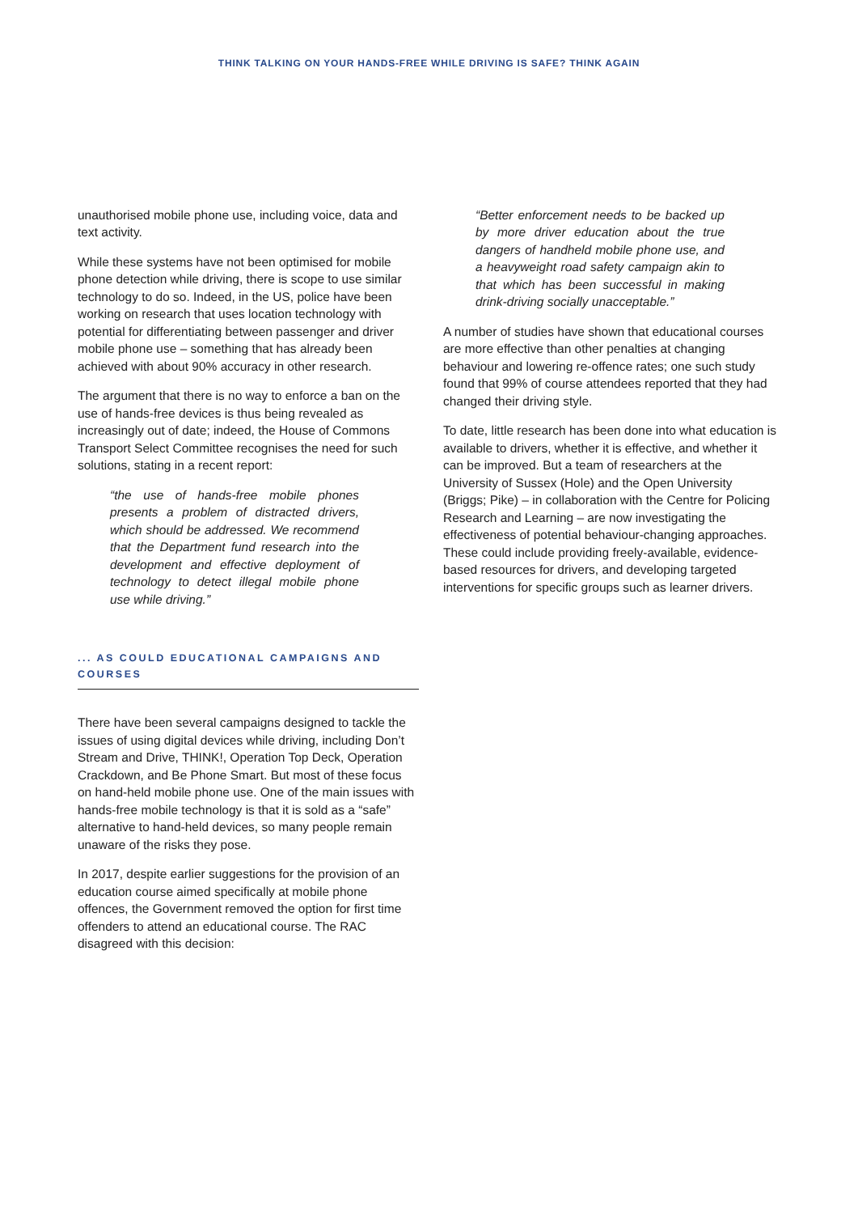THINK TALKING ON YOUR HANDS-FREE WHILE DRIVING IS SAFE? THINK AGAIN
unauthorised mobile phone use, including voice, data and text activity.
While these systems have not been optimised for mobile phone detection while driving, there is scope to use similar technology to do so. Indeed, in the US, police have been working on research that uses location technology with potential for differentiating between passenger and driver mobile phone use – something that has already been achieved with about 90% accuracy in other research.
The argument that there is no way to enforce a ban on the use of hands-free devices is thus being revealed as increasingly out of date; indeed, the House of Commons Transport Select Committee recognises the need for such solutions, stating in a recent report:
“the use of hands-free mobile phones presents a problem of distracted drivers, which should be addressed. We recommend that the Department fund research into the development and effective deployment of technology to detect illegal mobile phone use while driving.”
... AS COULD EDUCATIONAL CAMPAIGNS AND COURSES
There have been several campaigns designed to tackle the issues of using digital devices while driving, including Don’t Stream and Drive, THINK!, Operation Top Deck, Operation Crackdown, and Be Phone Smart. But most of these focus on hand-held mobile phone use. One of the main issues with hands-free mobile technology is that it is sold as a “safe” alternative to hand-held devices, so many people remain unaware of the risks they pose.
In 2017, despite earlier suggestions for the provision of an education course aimed specifically at mobile phone offences, the Government removed the option for first time offenders to attend an educational course. The RAC disagreed with this decision:
“Better enforcement needs to be backed up by more driver education about the true dangers of handheld mobile phone use, and a heavyweight road safety campaign akin to that which has been successful in making drink-driving socially unacceptable.”
A number of studies have shown that educational courses are more effective than other penalties at changing behaviour and lowering re-offence rates; one such study found that 99% of course attendees reported that they had changed their driving style.
To date, little research has been done into what education is available to drivers, whether it is effective, and whether it can be improved. But a team of researchers at the University of Sussex (Hole) and the Open University (Briggs; Pike) – in collaboration with the Centre for Policing Research and Learning – are now investigating the effectiveness of potential behaviour-changing approaches. These could include providing freely-available, evidence-based resources for drivers, and developing targeted interventions for specific groups such as learner drivers.